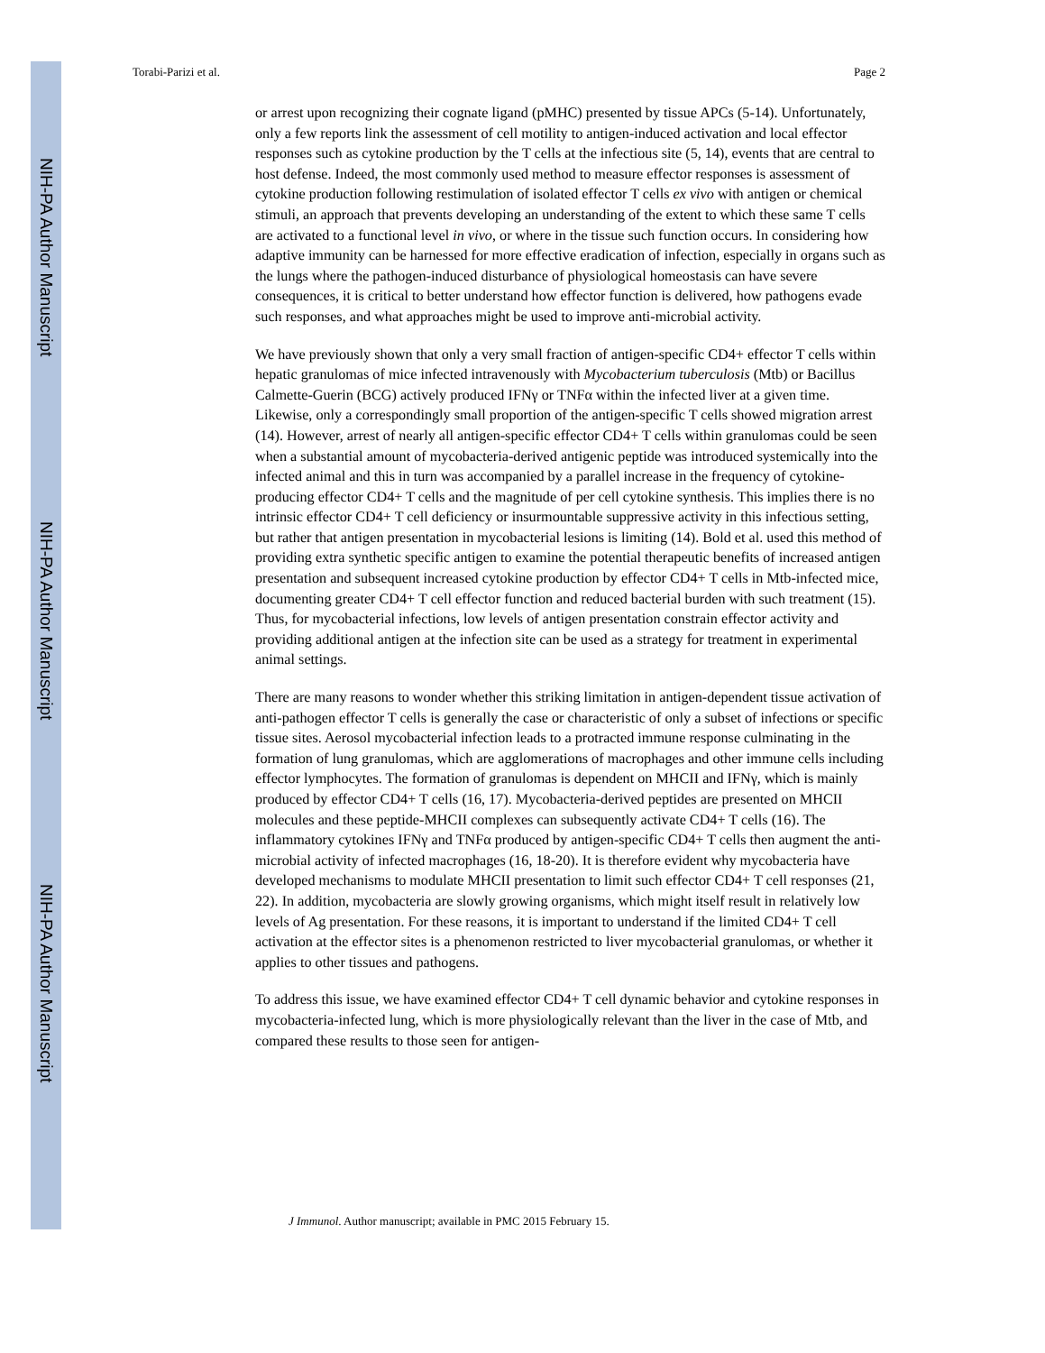NIH-PA Author Manuscript
NIH-PA Author Manuscript
NIH-PA Author Manuscript
Torabi-Parizi et al. Page 2
or arrest upon recognizing their cognate ligand (pMHC) presented by tissue APCs (5-14). Unfortunately, only a few reports link the assessment of cell motility to antigen-induced activation and local effector responses such as cytokine production by the T cells at the infectious site (5, 14), events that are central to host defense. Indeed, the most commonly used method to measure effector responses is assessment of cytokine production following restimulation of isolated effector T cells ex vivo with antigen or chemical stimuli, an approach that prevents developing an understanding of the extent to which these same T cells are activated to a functional level in vivo, or where in the tissue such function occurs. In considering how adaptive immunity can be harnessed for more effective eradication of infection, especially in organs such as the lungs where the pathogen-induced disturbance of physiological homeostasis can have severe consequences, it is critical to better understand how effector function is delivered, how pathogens evade such responses, and what approaches might be used to improve anti-microbial activity.
We have previously shown that only a very small fraction of antigen-specific CD4+ effector T cells within hepatic granulomas of mice infected intravenously with Mycobacterium tuberculosis (Mtb) or Bacillus Calmette-Guerin (BCG) actively produced IFNγ or TNFα within the infected liver at a given time. Likewise, only a correspondingly small proportion of the antigen-specific T cells showed migration arrest (14). However, arrest of nearly all antigen-specific effector CD4+ T cells within granulomas could be seen when a substantial amount of mycobacteria-derived antigenic peptide was introduced systemically into the infected animal and this in turn was accompanied by a parallel increase in the frequency of cytokine-producing effector CD4+ T cells and the magnitude of per cell cytokine synthesis. This implies there is no intrinsic effector CD4+ T cell deficiency or insurmountable suppressive activity in this infectious setting, but rather that antigen presentation in mycobacterial lesions is limiting (14). Bold et al. used this method of providing extra synthetic specific antigen to examine the potential therapeutic benefits of increased antigen presentation and subsequent increased cytokine production by effector CD4+ T cells in Mtb-infected mice, documenting greater CD4+ T cell effector function and reduced bacterial burden with such treatment (15). Thus, for mycobacterial infections, low levels of antigen presentation constrain effector activity and providing additional antigen at the infection site can be used as a strategy for treatment in experimental animal settings.
There are many reasons to wonder whether this striking limitation in antigen-dependent tissue activation of anti-pathogen effector T cells is generally the case or characteristic of only a subset of infections or specific tissue sites. Aerosol mycobacterial infection leads to a protracted immune response culminating in the formation of lung granulomas, which are agglomerations of macrophages and other immune cells including effector lymphocytes. The formation of granulomas is dependent on MHCII and IFNγ, which is mainly produced by effector CD4+ T cells (16, 17). Mycobacteria-derived peptides are presented on MHCII molecules and these peptide-MHCII complexes can subsequently activate CD4+ T cells (16). The inflammatory cytokines IFNγ and TNFα produced by antigen-specific CD4+ T cells then augment the anti-microbial activity of infected macrophages (16, 18-20). It is therefore evident why mycobacteria have developed mechanisms to modulate MHCII presentation to limit such effector CD4+ T cell responses (21, 22). In addition, mycobacteria are slowly growing organisms, which might itself result in relatively low levels of Ag presentation. For these reasons, it is important to understand if the limited CD4+ T cell activation at the effector sites is a phenomenon restricted to liver mycobacterial granulomas, or whether it applies to other tissues and pathogens.
To address this issue, we have examined effector CD4+ T cell dynamic behavior and cytokine responses in mycobacteria-infected lung, which is more physiologically relevant than the liver in the case of Mtb, and compared these results to those seen for antigen-
J Immunol. Author manuscript; available in PMC 2015 February 15.